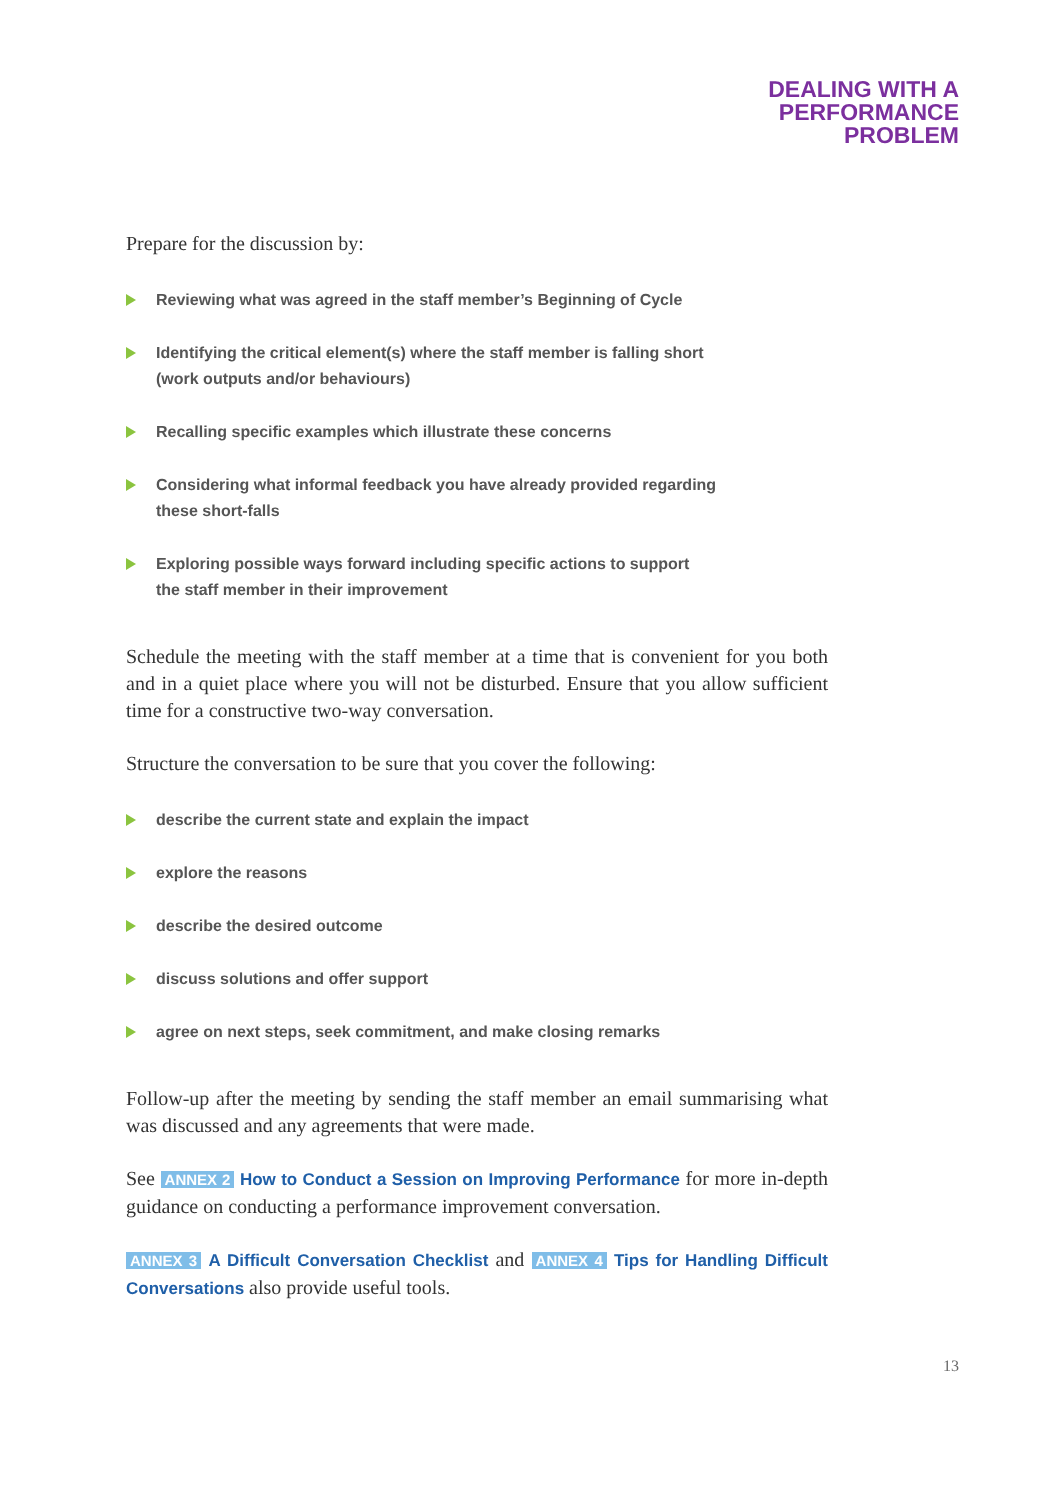DEALING WITH A
PERFORMANCE
PROBLEM
Prepare for the discussion by:
Reviewing what was agreed in the staff member’s Beginning of Cycle
Identifying the critical element(s) where the staff member is falling short
(work outputs and/or behaviours)
Recalling specific examples which illustrate these concerns
Considering what informal feedback you have already provided regarding
these short-falls
Exploring possible ways forward including specific actions to support
the staff member in their improvement
Schedule the meeting with the staff member at a time that is convenient for you both and in a quiet place where you will not be disturbed. Ensure that you allow sufficient time for a constructive two-way conversation.
Structure the conversation to be sure that you cover the following:
describe the current state and explain the impact
explore the reasons
describe the desired outcome
discuss solutions and offer support
agree on next steps, seek commitment, and make closing remarks
Follow-up after the meeting by sending the staff member an email summarising what was discussed and any agreements that were made.
See ANNEX 2 How to Conduct a Session on Improving Performance for more in-depth guidance on conducting a performance improvement conversation.
ANNEX 3 A Difficult Conversation Checklist and ANNEX 4 Tips for Handling Difficult Conversations also provide useful tools.
13